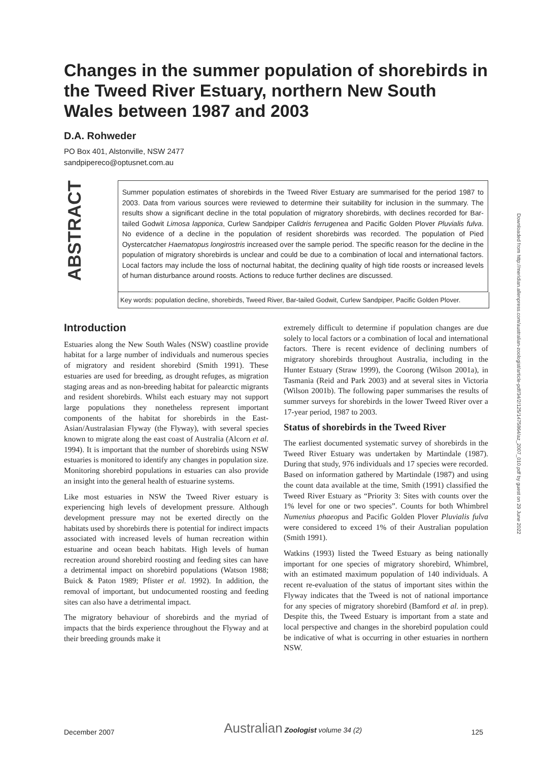Changes in the summer population of shorebirds in the Tweed River Estuary, northern New South Wales between 1987 and 2003
D.A. Rohweder
PO Box 401, Alstonville, NSW 2477
sandpipereco@optusnet.com.au
ABSTRACT
Summer population estimates of shorebirds in the Tweed River Estuary are summarised for the period 1987 to 2003. Data from various sources were reviewed to determine their suitability for inclusion in the summary. The results show a significant decline in the total population of migratory shorebirds, with declines recorded for Bar-tailed Godwit Limosa lapponica, Curlew Sandpiper Calidris ferrugenea and Pacific Golden Plover Pluvialis fulva. No evidence of a decline in the population of resident shorebirds was recorded. The population of Pied Oystercatcher Haematopus longirostris increased over the sample period. The specific reason for the decline in the population of migratory shorebirds is unclear and could be due to a combination of local and international factors. Local factors may include the loss of nocturnal habitat, the declining quality of high tide roosts or increased levels of human disturbance around roosts. Actions to reduce further declines are discussed.
Key words: population decline, shorebirds, Tweed River, Bar-tailed Godwit, Curlew Sandpiper, Pacific Golden Plover.
Introduction
Estuaries along the New South Wales (NSW) coastline provide habitat for a large number of individuals and numerous species of migratory and resident shorebird (Smith 1991). These estuaries are used for breeding, as drought refuges, as migration staging areas and as non-breeding habitat for palearctic migrants and resident shorebirds. Whilst each estuary may not support large populations they nonetheless represent important components of the habitat for shorebirds in the East-Asian/Australasian Flyway (the Flyway), with several species known to migrate along the east coast of Australia (Alcorn et al. 1994). It is important that the number of shorebirds using NSW estuaries is monitored to identify any changes in population size. Monitoring shorebird populations in estuaries can also provide an insight into the general health of estuarine systems.
Like most estuaries in NSW the Tweed River estuary is experiencing high levels of development pressure. Although development pressure may not be exerted directly on the habitats used by shorebirds there is potential for indirect impacts associated with increased levels of human recreation within estuarine and ocean beach habitats. High levels of human recreation around shorebird roosting and feeding sites can have a detrimental impact on shorebird populations (Watson 1988; Buick & Paton 1989; Pfister et al. 1992). In addition, the removal of important, but undocumented roosting and feeding sites can also have a detrimental impact.
The migratory behaviour of shorebirds and the myriad of impacts that the birds experience throughout the Flyway and at their breeding grounds make it
extremely difficult to determine if population changes are due solely to local factors or a combination of local and international factors. There is recent evidence of declining numbers of migratory shorebirds throughout Australia, including in the Hunter Estuary (Straw 1999), the Coorong (Wilson 2001a), in Tasmania (Reid and Park 2003) and at several sites in Victoria (Wilson 2001b). The following paper summarises the results of summer surveys for shorebirds in the lower Tweed River over a 17-year period, 1987 to 2003.
Status of shorebirds in the Tweed River
The earliest documented systematic survey of shorebirds in the Tweed River Estuary was undertaken by Martindale (1987). During that study, 976 individuals and 17 species were recorded. Based on information gathered by Martindale (1987) and using the count data available at the time, Smith (1991) classified the Tweed River Estuary as “Priority 3: Sites with counts over the 1% level for one or two species”. Counts for both Whimbrel Numenius phaeopus and Pacific Golden Plover Pluvialis fulva were considered to exceed 1% of their Australian population (Smith 1991).
Watkins (1993) listed the Tweed Estuary as being nationally important for one species of migratory shorebird, Whimbrel, with an estimated maximum population of 140 individuals. A recent re-evaluation of the status of important sites within the Flyway indicates that the Tweed is not of national importance for any species of migratory shorebird (Bamford et al. in prep). Despite this, the Tweed Estuary is important from a state and local perspective and changes in the shorebird population could be indicative of what is occurring in other estuaries in northern NSW.
Downloaded from http://meridian.allenpress.com/australian-zoologist/article-pdf/34/2/125/1475864/az_2007_010.pdf by guest on 29 June 2022
December 2007 Australian Zoologist volume 34 (2) 125